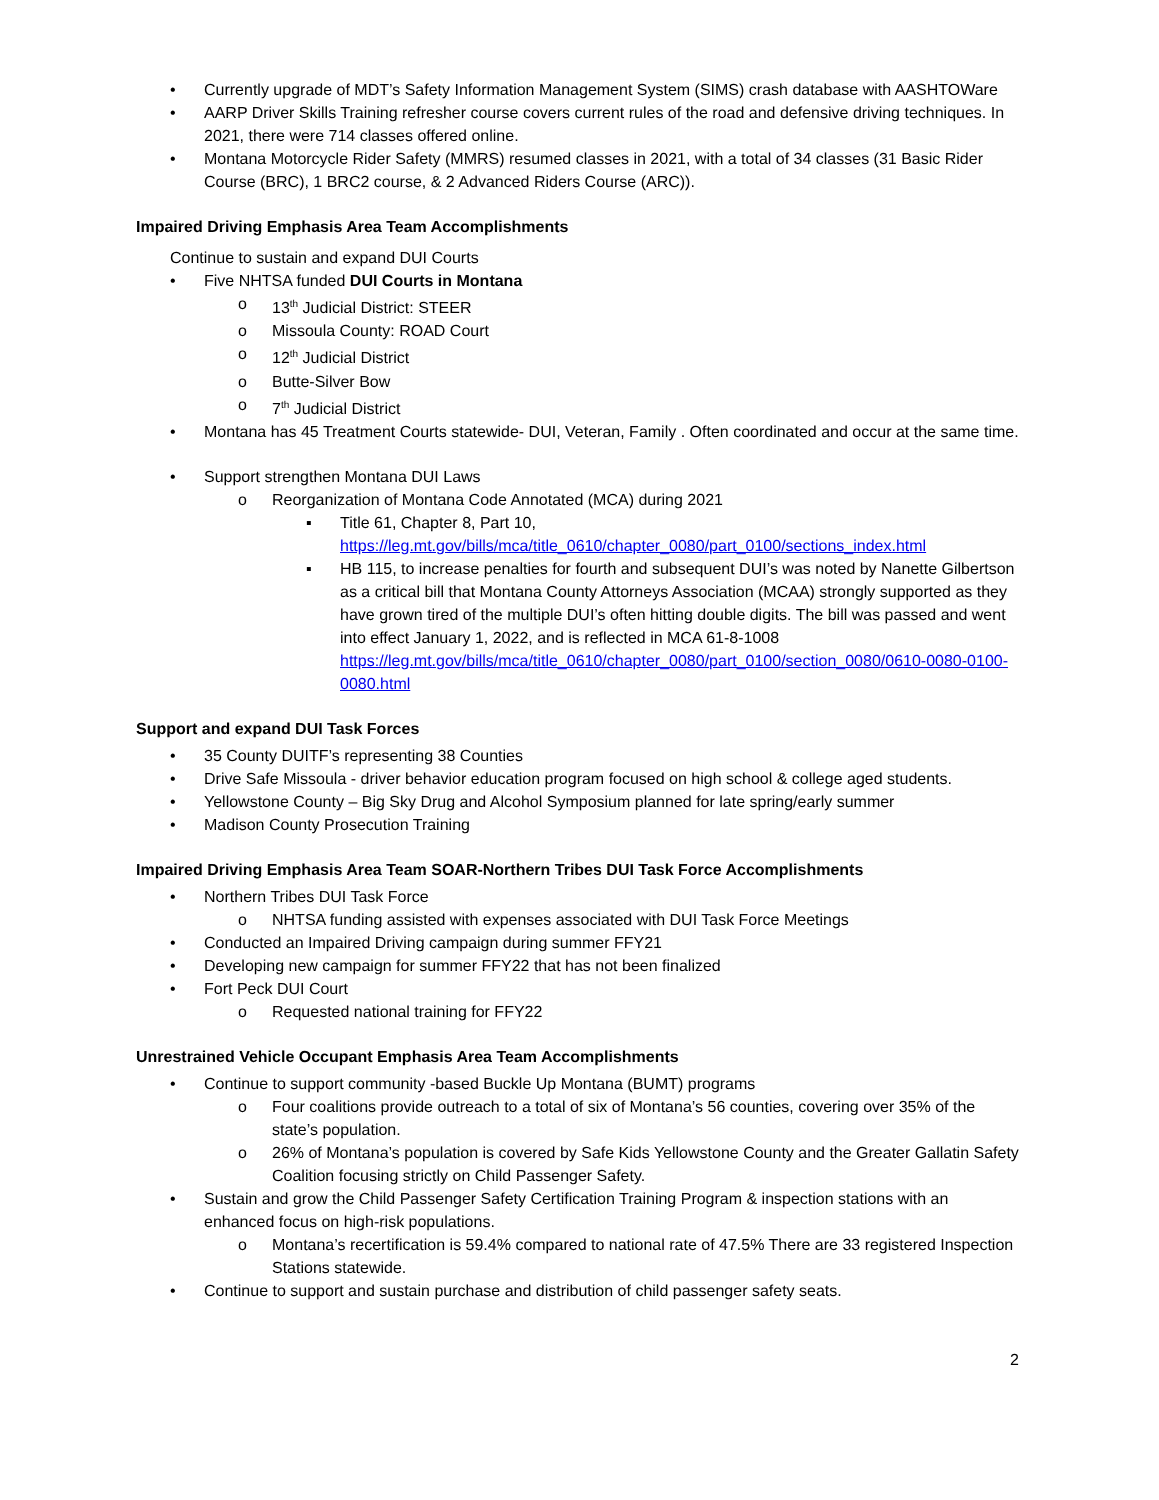• Currently upgrade of MDT’s Safety Information Management System (SIMS) crash database with AASHTOWare
• AARP Driver Skills Training refresher course covers current rules of the road and defensive driving techniques. In 2021, there were 714 classes offered online.
• Montana Motorcycle Rider Safety (MMRS) resumed classes in 2021, with a total of 34 classes (31 Basic Rider Course (BRC), 1 BRC2 course, & 2 Advanced Riders Course (ARC)).
Impaired Driving Emphasis Area Team Accomplishments
Continue to sustain and expand DUI Courts
• Five NHTSA funded DUI Courts in Montana
o 13<sup>th</sup> Judicial District: STEER
o Missoula County: ROAD Court
o 12<sup>th</sup> Judicial District
o Butte-Silver Bow
o 7<sup>th</sup> Judicial District
• Montana has 45 Treatment Courts statewide- DUI, Veteran, Family . Often coordinated and occur at the same time.
• Support strengthen Montana DUI Laws
o Reorganization of Montana Code Annotated (MCA) during 2021
▪ Title 61, Chapter 8, Part 10, https://leg.mt.gov/bills/mca/title_0610/chapter_0080/part_0100/sections_index.html
▪ HB 115, to increase penalties for fourth and subsequent DUI’s was noted by Nanette Gilbertson as a critical bill that Montana County Attorneys Association (MCAA) strongly supported as they have grown tired of the multiple DUI’s often hitting double digits. The bill was passed and went into effect January 1, 2022, and is reflected in MCA 61-8-1008 https://leg.mt.gov/bills/mca/title_0610/chapter_0080/part_0100/section_0080/0610-0080-0100-0080.html
Support and expand DUI Task Forces
• 35 County DUITF’s representing 38 Counties
• Drive Safe Missoula - driver behavior education program focused on high school & college aged students.
• Yellowstone County – Big Sky Drug and Alcohol Symposium planned for late spring/early summer
• Madison County Prosecution Training
Impaired Driving Emphasis Area Team SOAR-Northern Tribes DUI Task Force Accomplishments
• Northern Tribes DUI Task Force
o NHTSA funding assisted with expenses associated with DUI Task Force Meetings
• Conducted an Impaired Driving campaign during summer FFY21
• Developing new campaign for summer FFY22 that has not been finalized
• Fort Peck DUI Court
o Requested national training for FFY22
Unrestrained Vehicle Occupant Emphasis Area Team Accomplishments
• Continue to support community -based Buckle Up Montana (BUMT) programs
o Four coalitions provide outreach to a total of six of Montana’s 56 counties, covering over 35% of the state’s population.
o 26% of Montana’s population is covered by Safe Kids Yellowstone County and the Greater Gallatin Safety Coalition focusing strictly on Child Passenger Safety.
• Sustain and grow the Child Passenger Safety Certification Training Program & inspection stations with an enhanced focus on high-risk populations.
o Montana’s recertification is 59.4% compared to national rate of 47.5% There are 33 registered Inspection Stations statewide.
• Continue to support and sustain purchase and distribution of child passenger safety seats.
2